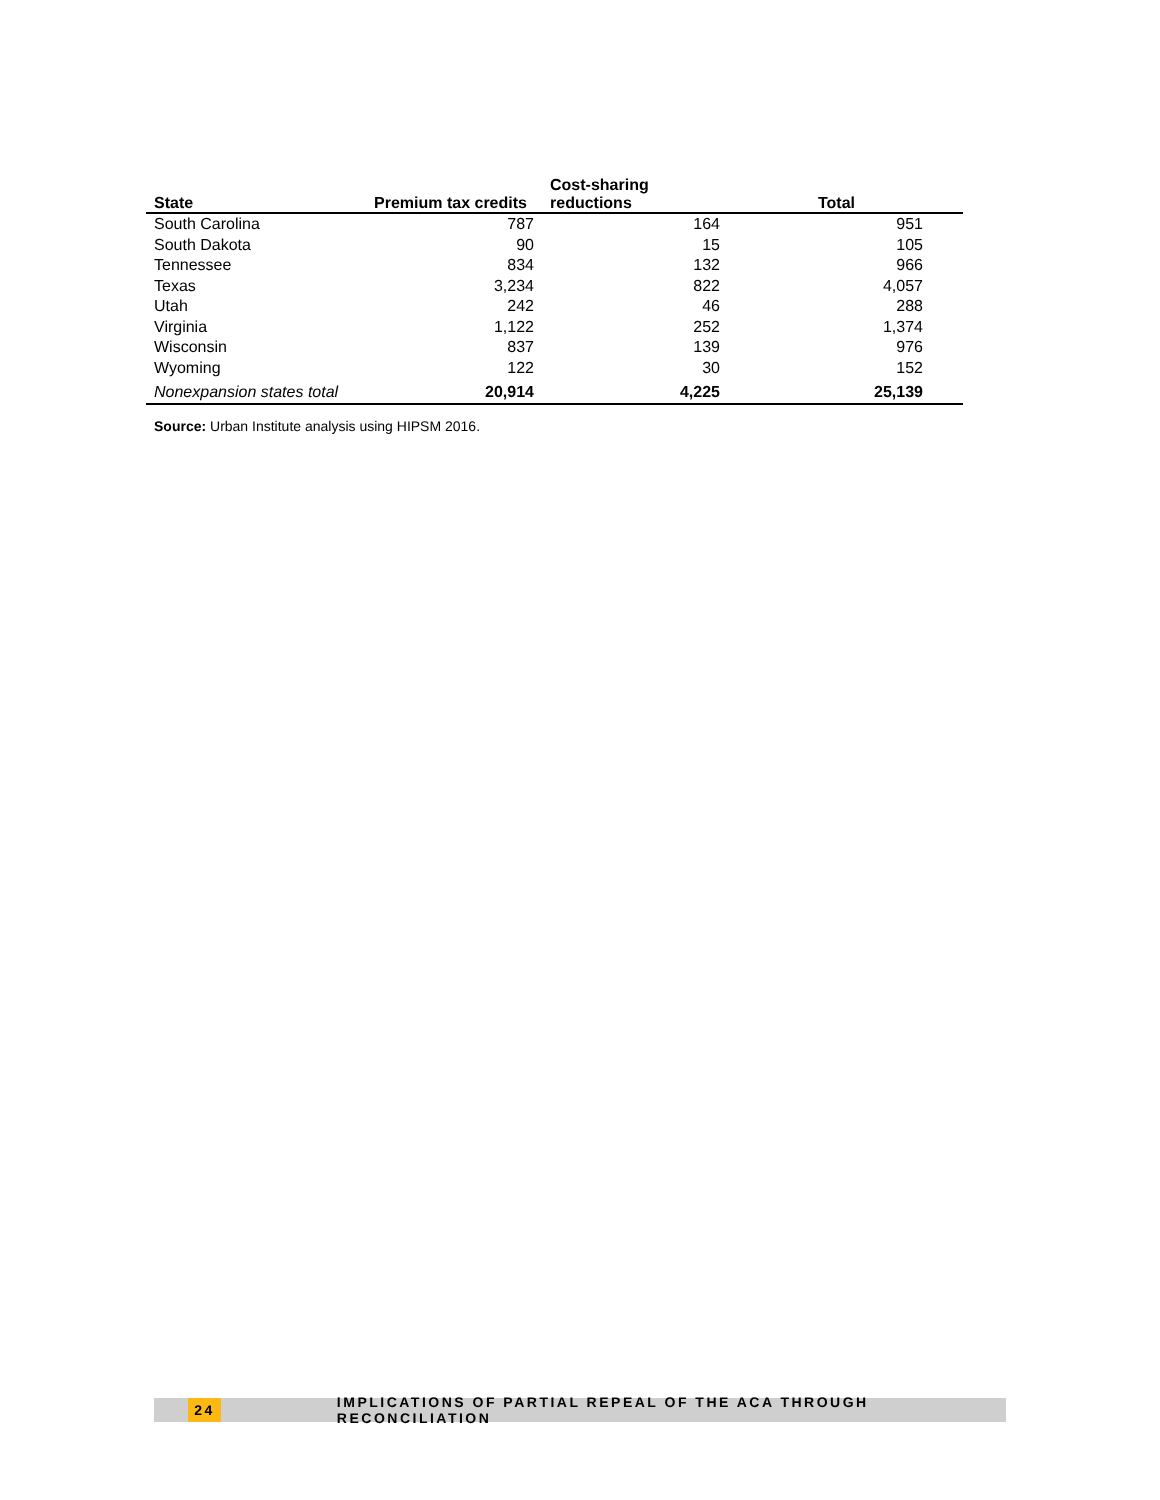| State | Premium tax credits | Cost-sharing reductions | Total |
| --- | --- | --- | --- |
| South Carolina | 787 | 164 | 951 |
| South Dakota | 90 | 15 | 105 |
| Tennessee | 834 | 132 | 966 |
| Texas | 3,234 | 822 | 4,057 |
| Utah | 242 | 46 | 288 |
| Virginia | 1,122 | 252 | 1,374 |
| Wisconsin | 837 | 139 | 976 |
| Wyoming | 122 | 30 | 152 |
| Nonexpansion states total | 20,914 | 4,225 | 25,139 |
Source: Urban Institute analysis using HIPSM 2016.
24 IMPLICATIONS OF PARTIAL REPEAL OF THE ACA THROUGH RECONCILIATION